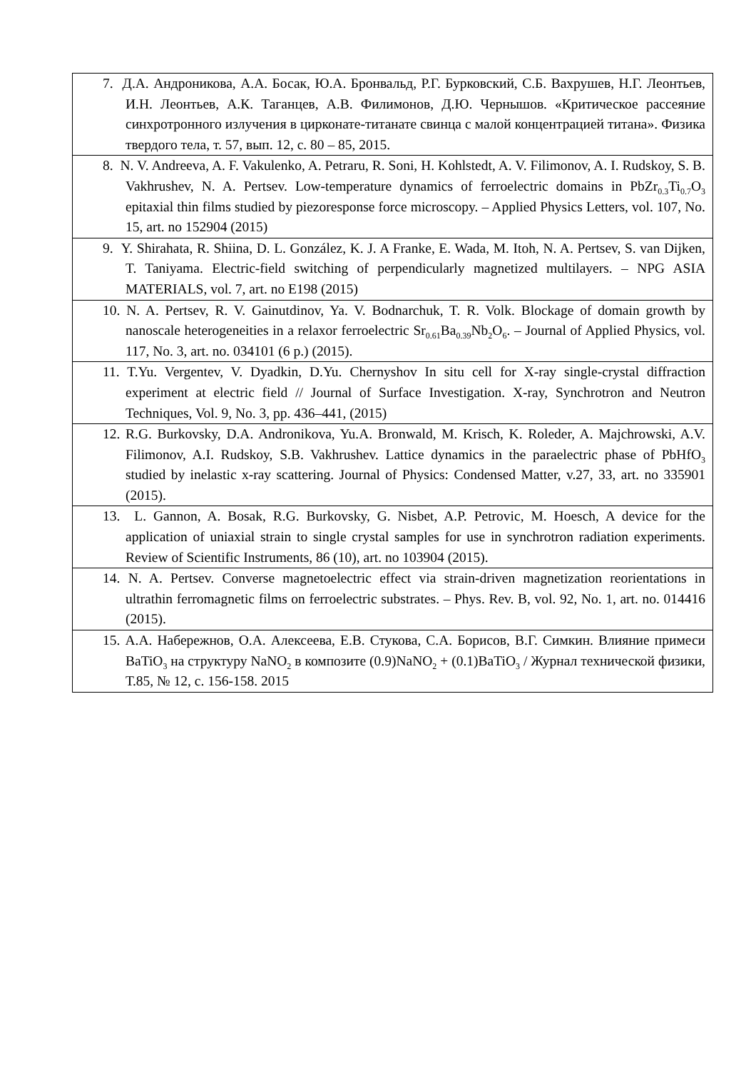| 7. Д.А. Андроникова, А.А. Босак, Ю.А. Бронвальд, Р.Г. Бурковский, С.Б. Вахрушев, Н.Г. Леонтьев, И.Н. Леонтьев, А.К. Таганцев, А.В. Филимонов, Д.Ю. Чернышов. «Критическое рассеяние синхротронного излучения в цирконате-титанате свинца с малой концентрацией титана». Физика твердого тела, т. 57, вып. 12, с. 80 – 85, 2015. |
| 8. N. V. Andreeva, A. F. Vakulenko, A. Petraru, R. Soni, H. Kohlstedt, A. V. Filimonov, A. I. Rudskoy, S. B. Vakhrushev, N. A. Pertsev. Low-temperature dynamics of ferroelectric domains in PbZr<sub>0.3</sub>Ti<sub>0.7</sub>O<sub>3</sub> epitaxial thin films studied by piezoresponse force microscopy. – Applied Physics Letters, vol. 107, No. 15, art. no 152904 (2015) |
| 9. Y. Shirahata, R. Shiina, D. L. González, K. J. A Franke, E. Wada, M. Itoh, N. A. Pertsev, S. van Dijken, T. Taniyama. Electric-field switching of perpendicularly magnetized multilayers. – NPG ASIA MATERIALS, vol. 7, art. no E198 (2015) |
| 10. N. A. Pertsev, R. V. Gainutdinov, Ya. V. Bodnarchuk, T. R. Volk. Blockage of domain growth by nanoscale heterogeneities in a relaxor ferroelectric Sr<sub>0.61</sub>Ba<sub>0.39</sub>Nb<sub>2</sub>O<sub>6</sub>. – Journal of Applied Physics, vol. 117, No. 3, art. no. 034101 (6 p.) (2015). |
| 11. T.Yu. Vergentev, V. Dyadkin, D.Yu. Chernyshov In situ cell for X-ray single-crystal diffraction experiment at electric field // Journal of Surface Investigation. X-ray, Synchrotron and Neutron Techniques, Vol. 9, No. 3, pp. 436–441, (2015) |
| 12. R.G. Burkovsky, D.A. Andronikova, Yu.A. Bronwald, M. Krisch, K. Roleder, A. Majchrowski, A.V. Filimonov, A.I. Rudskoy, S.B. Vakhrushev. Lattice dynamics in the paraelectric phase of PbHfO<sub>3</sub> studied by inelastic x-ray scattering. Journal of Physics: Condensed Matter, v.27, 33, art. no 335901 (2015). |
| 13. L. Gannon, A. Bosak, R.G. Burkovsky, G. Nisbet, A.P. Petrovic, M. Hoesch, A device for the application of uniaxial strain to single crystal samples for use in synchrotron radiation experiments. Review of Scientific Instruments, 86 (10), art. no 103904 (2015). |
| 14. N. A. Pertsev. Converse magnetoelectric effect via strain-driven magnetization reorientations in ultrathin ferromagnetic films on ferroelectric substrates. – Phys. Rev. B, vol. 92, No. 1, art. no. 014416 (2015). |
| 15. А.А. Набережнов, О.А. Алексеева, Е.В. Стукова, С.А. Борисов, В.Г. Симкин. Влияние примеси BaTiO<sub>3</sub> на структуру NaNO<sub>2</sub> в композите (0.9)NaNO<sub>2</sub> + (0.1)BaTiO<sub>3</sub> / Журнал технической физики, Т.85, № 12, с. 156-158. 2015 |